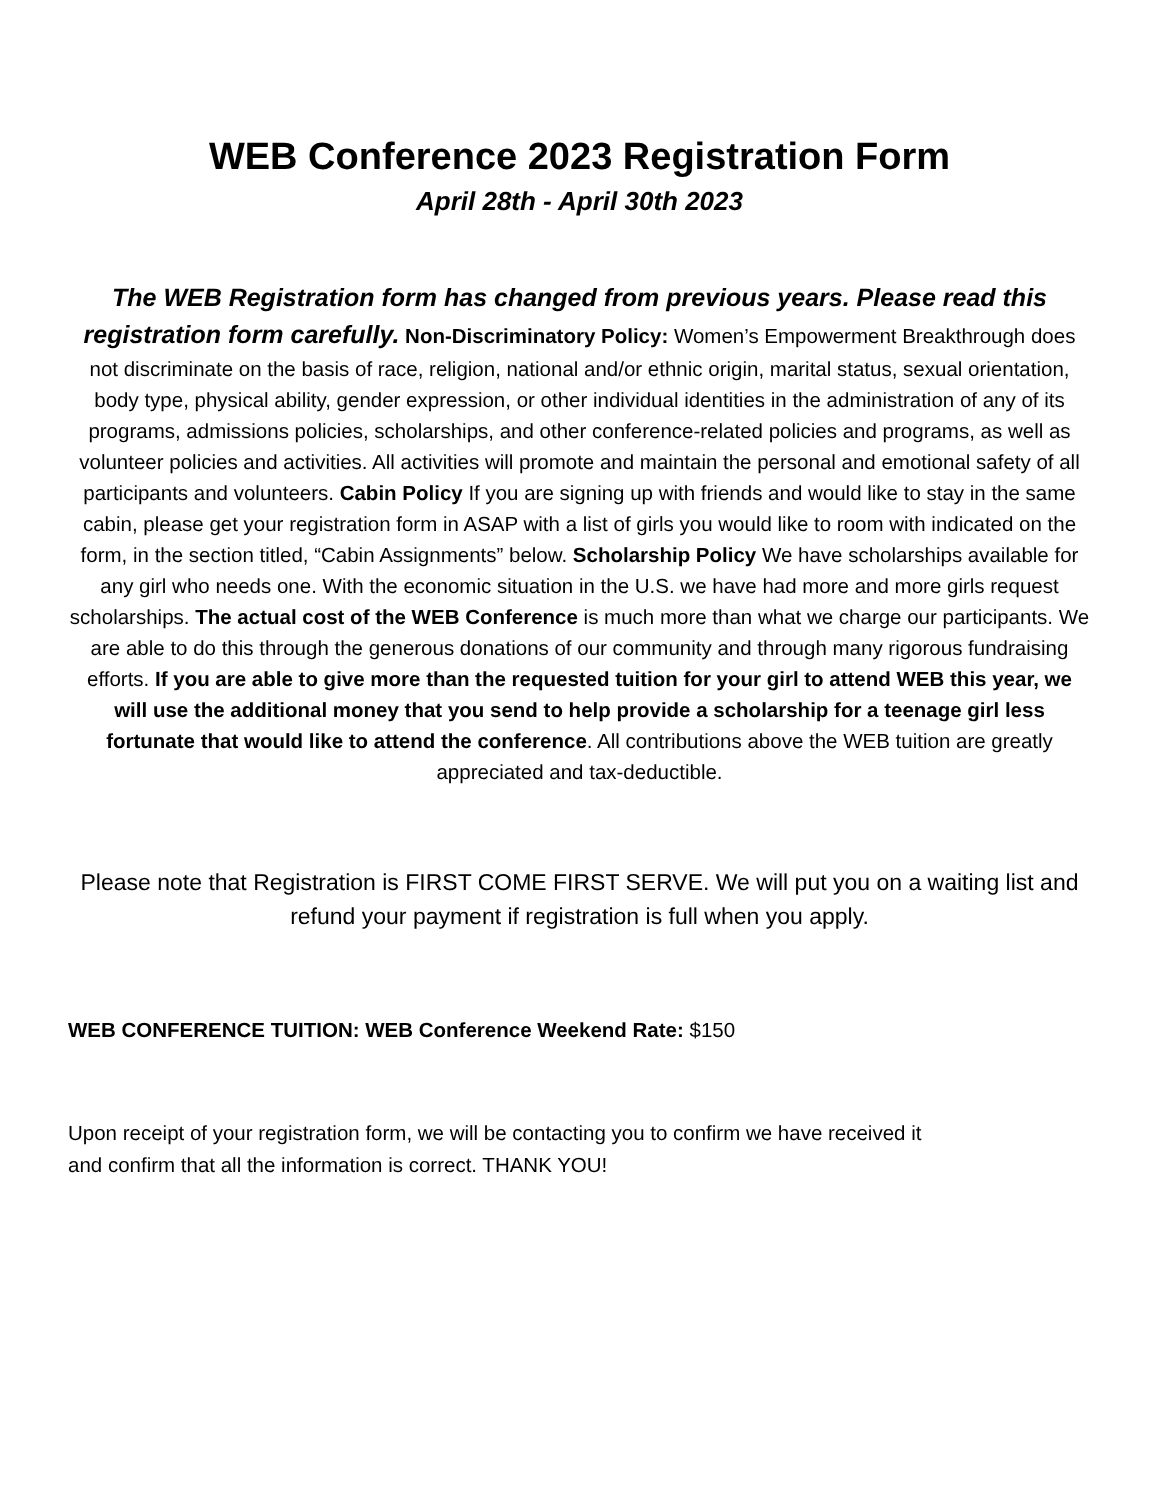WEB Conference 2023 Registration Form
April 28th - April 30th 2023
The WEB Registration form has changed from previous years. Please read this registration form carefully. Non-Discriminatory Policy: Women’s Empowerment Breakthrough does not discriminate on the basis of race, religion, national and/or ethnic origin, marital status, sexual orientation, body type, physical ability, gender expression, or other individual identities in the administration of any of its programs, admissions policies, scholarships, and other conference-related policies and programs, as well as volunteer policies and activities. All activities will promote and maintain the personal and emotional safety of all participants and volunteers. Cabin Policy If you are signing up with friends and would like to stay in the same cabin, please get your registration form in ASAP with a list of girls you would like to room with indicated on the form, in the section titled, “Cabin Assignments” below. Scholarship Policy We have scholarships available for any girl who needs one. With the economic situation in the U.S. we have had more and more girls request scholarships. The actual cost of the WEB Conference is much more than what we charge our participants. We are able to do this through the generous donations of our community and through many rigorous fundraising efforts. If you are able to give more than the requested tuition for your girl to attend WEB this year, we will use the additional money that you send to help provide a scholarship for a teenage girl less fortunate that would like to attend the conference. All contributions above the WEB tuition are greatly appreciated and tax-deductible.
Please note that Registration is FIRST COME FIRST SERVE. We will put you on a waiting list and refund your payment if registration is full when you apply.
WEB CONFERENCE TUITION: WEB Conference Weekend Rate: $150
Upon receipt of your registration form, we will be contacting you to confirm we have received it and confirm that all the information is correct. THANK YOU!